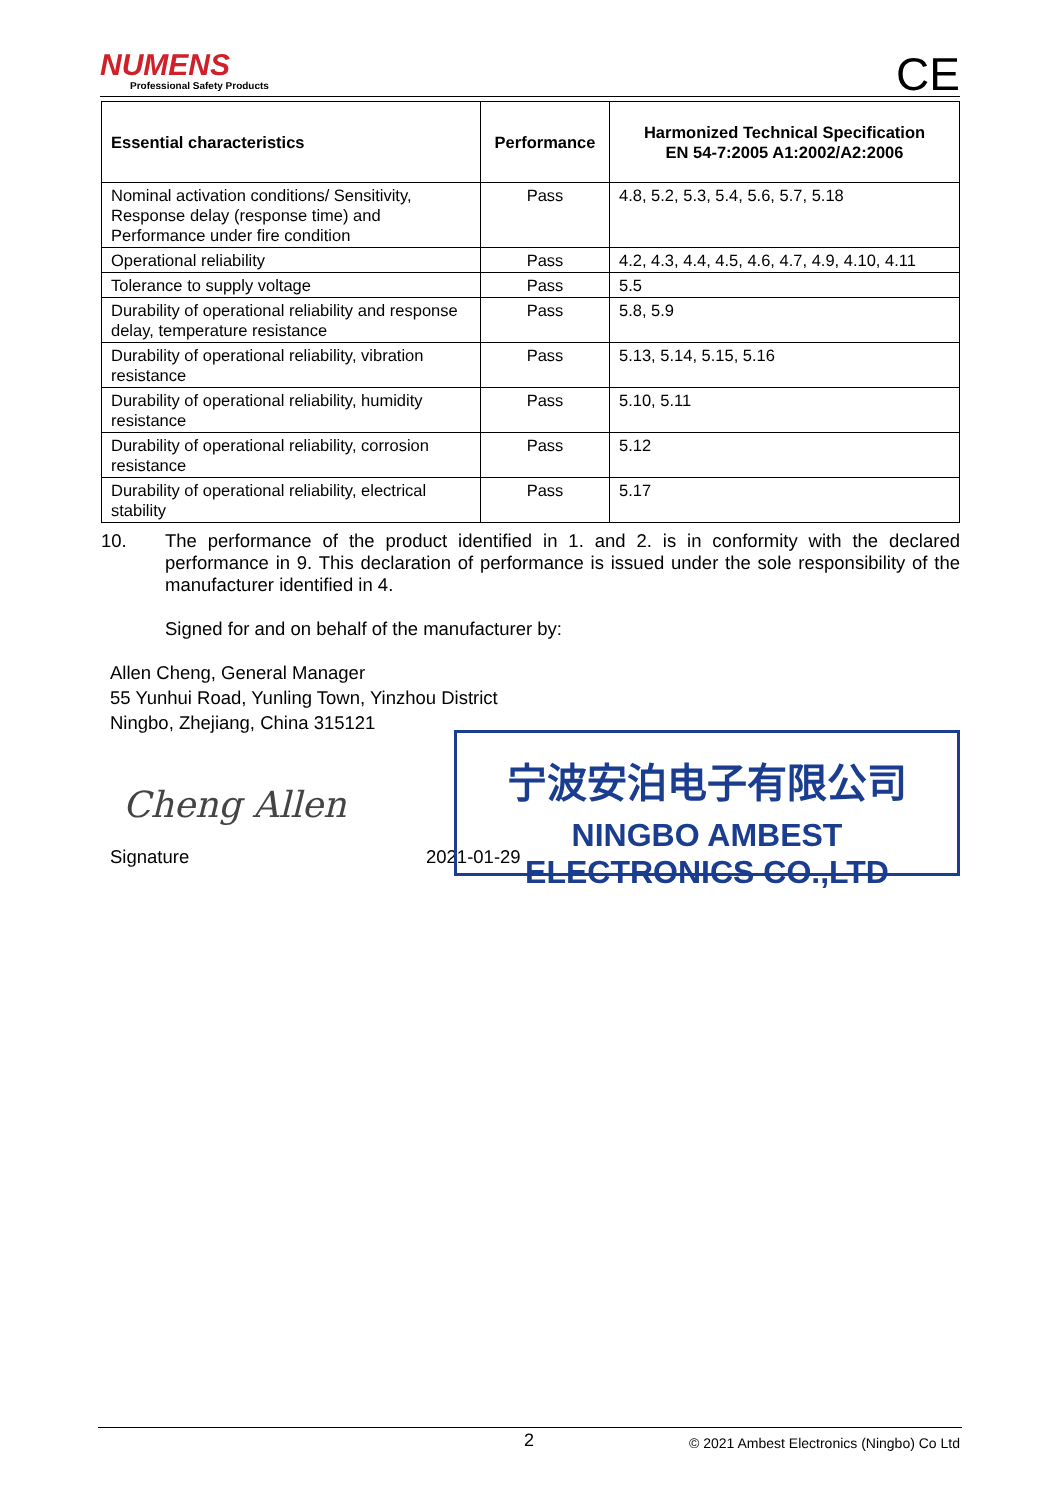NUMENS
Professional Safety Products
CE
| Essential characteristics | Performance | Harmonized Technical Specification EN 54-7:2005 A1:2002/A2:2006 |
| --- | --- | --- |
| Nominal activation conditions/ Sensitivity, Response delay (response time) and Performance under fire condition | Pass | 4.8, 5.2, 5.3, 5.4, 5.6, 5.7, 5.18 |
| Operational reliability | Pass | 4.2, 4.3, 4.4, 4.5, 4.6, 4.7, 4.9, 4.10, 4.11 |
| Tolerance to supply voltage | Pass | 5.5 |
| Durability of operational reliability and response delay, temperature resistance | Pass | 5.8, 5.9 |
| Durability of operational reliability, vibration resistance | Pass | 5.13, 5.14, 5.15, 5.16 |
| Durability of operational reliability, humidity resistance | Pass | 5.10, 5.11 |
| Durability of operational reliability, corrosion resistance | Pass | 5.12 |
| Durability of operational reliability, electrical stability | Pass | 5.17 |
10. The performance of the product identified in 1. and 2. is in conformity with the declared performance in 9. This declaration of performance is issued under the sole responsibility of the manufacturer identified in 4.
Signed for and on behalf of the manufacturer by:
Allen Cheng, General Manager
55 Yunhui Road, Yunling Town, Yinzhou District
Ningbo, Zhejiang, China 315121
Cheng Allen
Signature 2021-01-29
宁波安泊电子有限公司
NINGBO AMBEST ELECTRONICS CO.,LTD
2 © 2021 Ambest Electronics (Ningbo) Co Ltd